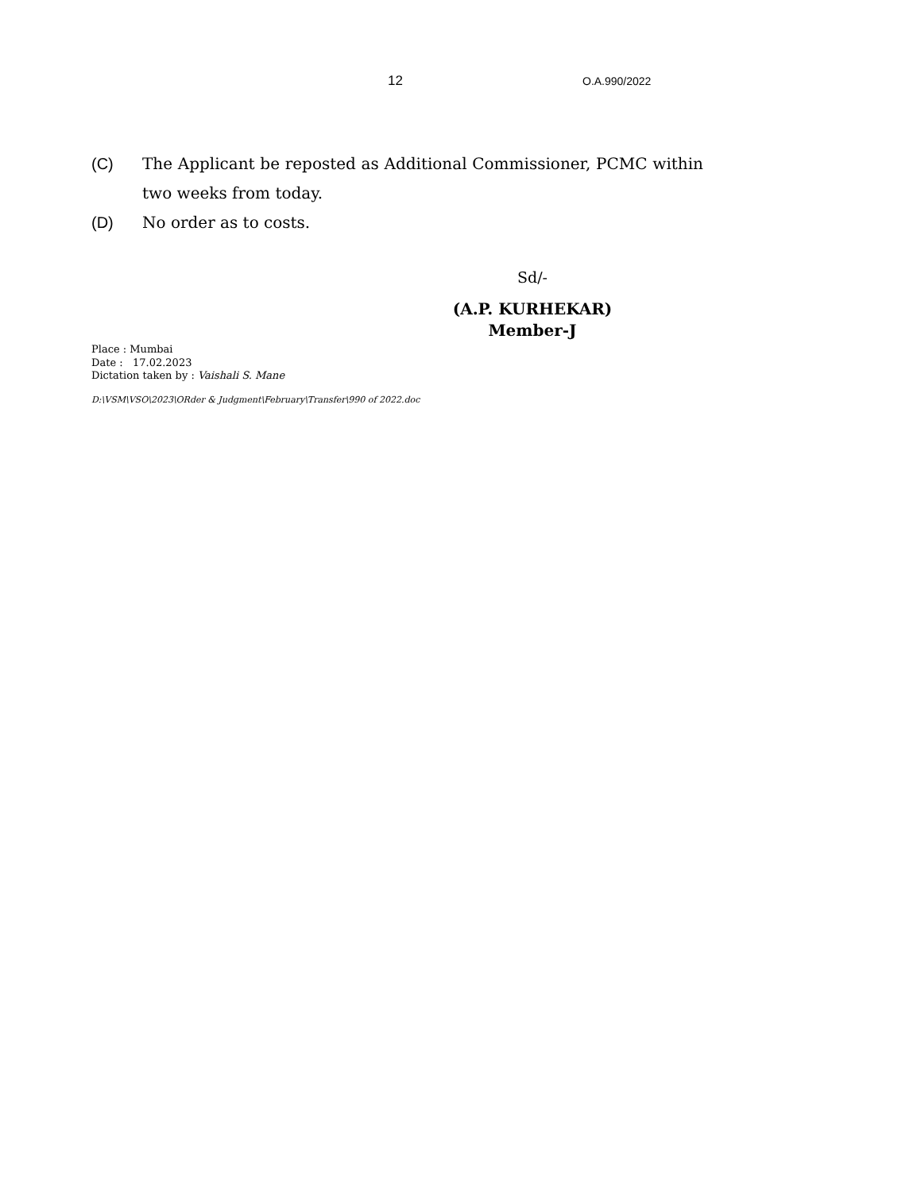12 O.A.990/2022
(C) The Applicant be reposted as Additional Commissioner, PCMC within two weeks from today.
(D) No order as to costs.
Sd/-
(A.P. KURHEKAR)
Member-J
Place : Mumbai
Date : 17.02.2023
Dictation taken by : Vaishali S. Mane
D:\VSM\VSO\2023\ORder & Judgment\February\Transfer\990 of 2022.doc